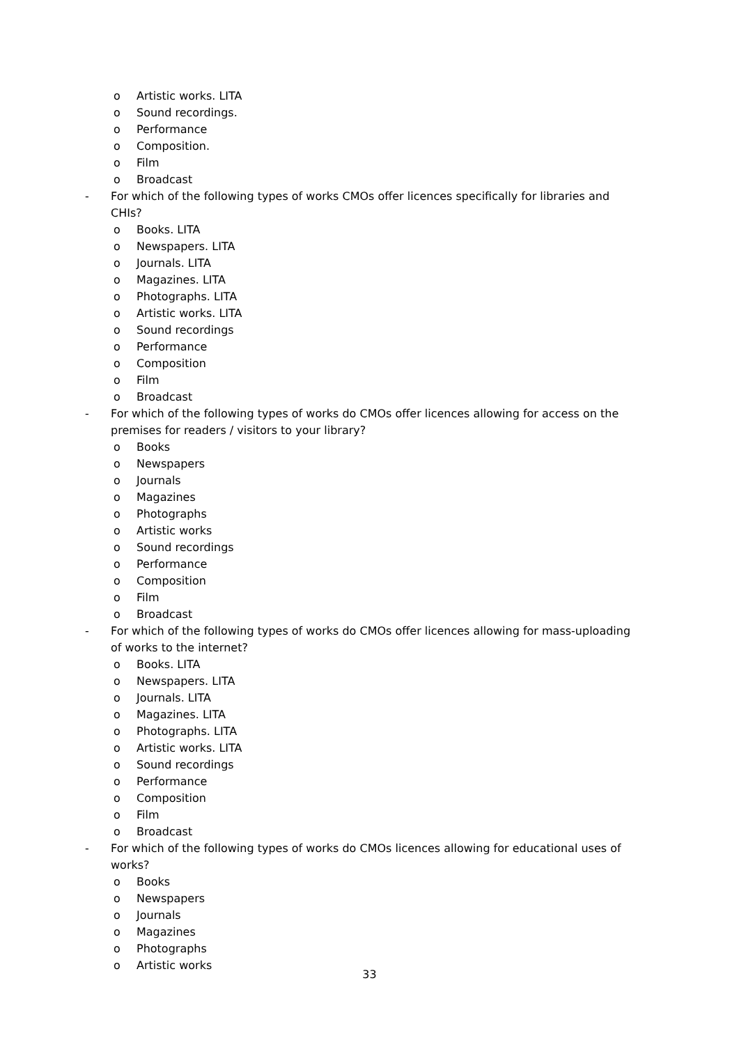o Artistic works. LITA
o Sound recordings.
o Performance
o Composition.
o Film
o Broadcast
- For which of the following types of works CMOs offer licences specifically for libraries and CHIs?
o Books. LITA
o Newspapers. LITA
o Journals. LITA
o Magazines. LITA
o Photographs. LITA
o Artistic works. LITA
o Sound recordings
o Performance
o Composition
o Film
o Broadcast
- For which of the following types of works do CMOs offer licences allowing for access on the premises for readers / visitors to your library?
o Books
o Newspapers
o Journals
o Magazines
o Photographs
o Artistic works
o Sound recordings
o Performance
o Composition
o Film
o Broadcast
- For which of the following types of works do CMOs offer licences allowing for mass-uploading of works to the internet?
o Books. LITA
o Newspapers. LITA
o Journals. LITA
o Magazines. LITA
o Photographs. LITA
o Artistic works. LITA
o Sound recordings
o Performance
o Composition
o Film
o Broadcast
- For which of the following types of works do CMOs licences allowing for educational uses of works?
o Books
o Newspapers
o Journals
o Magazines
o Photographs
o Artistic works
33